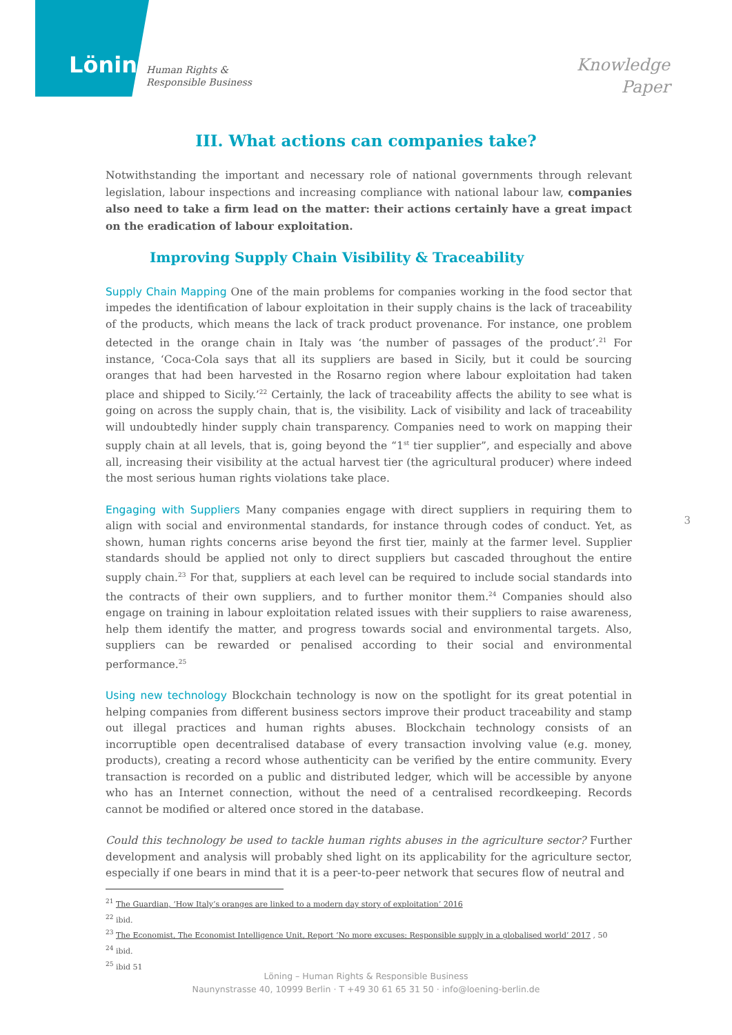Löning
Human Rights &
Responsible Business
Knowledge
Paper
III. What actions can companies take?
Notwithstanding the important and necessary role of national governments through relevant legislation, labour inspections and increasing compliance with national labour law, companies also need to take a firm lead on the matter: their actions certainly have a great impact on the eradication of labour exploitation.
Improving Supply Chain Visibility & Traceability
Supply Chain Mapping One of the main problems for companies working in the food sector that impedes the identification of labour exploitation in their supply chains is the lack of traceability of the products, which means the lack of track product provenance. For instance, one problem detected in the orange chain in Italy was ‘the number of passages of the product’.<sup>21</sup> For instance, ‘Coca-Cola says that all its suppliers are based in Sicily, but it could be sourcing oranges that had been harvested in the Rosarno region where labour exploitation had taken place and shipped to Sicily.’<sup>22</sup> Certainly, the lack of traceability affects the ability to see what is going on across the supply chain, that is, the visibility. Lack of visibility and lack of traceability will undoubtedly hinder supply chain transparency. Companies need to work on mapping their supply chain at all levels, that is, going beyond the “1<sup>st</sup> tier supplier”, and especially and above all, increasing their visibility at the actual harvest tier (the agricultural producer) where indeed the most serious human rights violations take place.
Engaging with Suppliers Many companies engage with direct suppliers in requiring them to align with social and environmental standards, for instance through codes of conduct. Yet, as shown, human rights concerns arise beyond the first tier, mainly at the farmer level. Supplier standards should be applied not only to direct suppliers but cascaded throughout the entire supply chain.<sup>23</sup> For that, suppliers at each level can be required to include social standards into the contracts of their own suppliers, and to further monitor them.<sup>24</sup> Companies should also engage on training in labour exploitation related issues with their suppliers to raise awareness, help them identify the matter, and progress towards social and environmental targets. Also, suppliers can be rewarded or penalised according to their social and environmental performance.<sup>25</sup>
Using new technology Blockchain technology is now on the spotlight for its great potential in helping companies from different business sectors improve their product traceability and stamp out illegal practices and human rights abuses. Blockchain technology consists of an incorruptible open decentralised database of every transaction involving value (e.g. money, products), creating a record whose authenticity can be verified by the entire community. Every transaction is recorded on a public and distributed ledger, which will be accessible by anyone who has an Internet connection, without the need of a centralised recordkeeping. Records cannot be modified or altered once stored in the database.
Could this technology be used to tackle human rights abuses in the agriculture sector? Further development and analysis will probably shed light on its applicability for the agriculture sector, especially if one bears in mind that it is a peer-to-peer network that secures flow of neutral and
<sup>21</sup> The Guardian, ‘How Italy’s oranges are linked to a modern day story of exploitation’ 2016
<sup>22</sup> ibid.
<sup>23</sup> The Economist, The Economist Intelligence Unit, Report ‘No more excuses: Responsible supply in a globalised world’ 2017 , 50
<sup>24</sup> ibid.
<sup>25</sup> ibid 51
3
Löning – Human Rights & Responsible Business
Naunynstrasse 40, 10999 Berlin · T +49 30 61 65 31 50 · info@loening-berlin.de